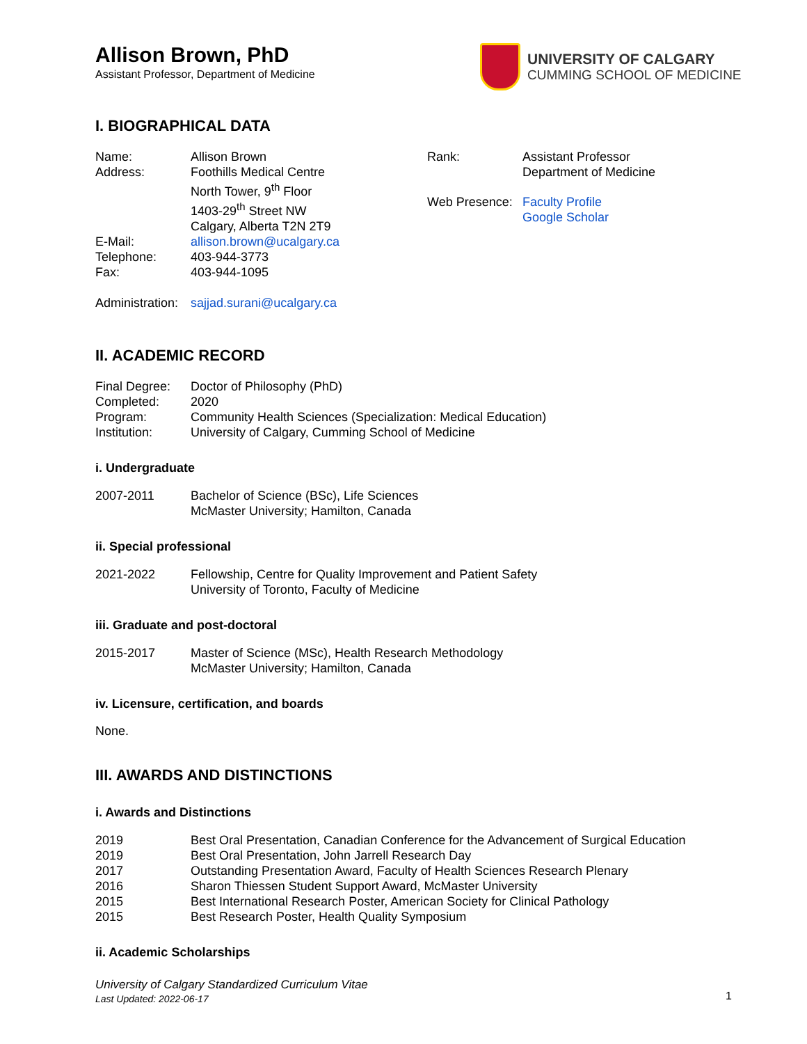Allison Brown, PhD
Assistant Professor, Department of Medicine
UNIVERSITY OF CALGARY
CUMMING SCHOOL OF MEDICINE
I. BIOGRAPHICAL DATA
Name: Allison Brown
Address: Foothills Medical Centre
North Tower, 9<sup>th</sup> Floor
1403-29<sup>th</sup> Street NW
Calgary, Alberta T2N 2T9
E-Mail: allison.brown@ucalgary.ca
Telephone: 403-944-3773
Fax: 403-944-1095
Rank: Assistant Professor
Department of Medicine
Web Presence:
Faculty Profile
Google Scholar
Administration:
sajjad.surani@ucalgary.ca
II. ACADEMIC RECORD
Final Degree:
Doctor of Philosophy (PhD)
Completed: 2020
Program: Community Health Sciences (Specialization: Medical Education)
Institution: University of Calgary, Cumming School of Medicine
i. Undergraduate
2007-2011 Bachelor of Science (BSc), Life Sciences
McMaster University; Hamilton, Canada
ii. Special professional
2021-2022 Fellowship, Centre for Quality Improvement and Patient Safety
University of Toronto, Faculty of Medicine
iii. Graduate and post-doctoral
2015-2017 Master of Science (MSc), Health Research Methodology
McMaster University; Hamilton, Canada
iv. Licensure, certification, and boards
None.
III. AWARDS AND DISTINCTIONS
i. Awards and Distinctions
2019 Best Oral Presentation, Canadian Conference for the Advancement of Surgical Education
2019 Best Oral Presentation, John Jarrell Research Day
2017 Outstanding Presentation Award, Faculty of Health Sciences Research Plenary
2016 Sharon Thiessen Student Support Award, McMaster University
2015 Best International Research Poster, American Society for Clinical Pathology
2015 Best Research Poster, Health Quality Symposium
ii. Academic Scholarships
University of Calgary Standardized Curriculum Vitae
Last Updated: 2022-06-17
1